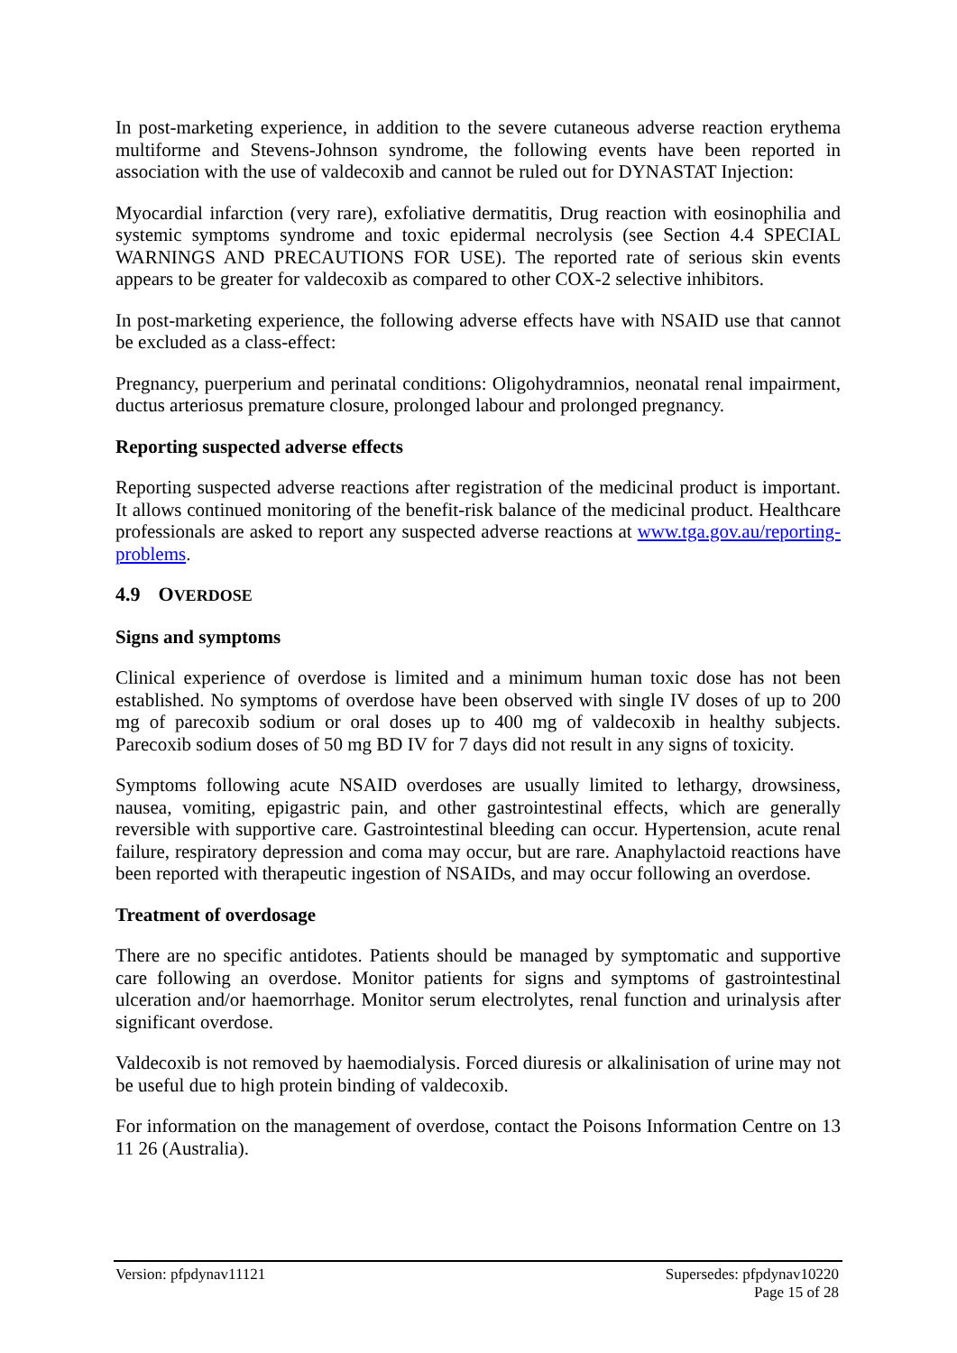In post-marketing experience, in addition to the severe cutaneous adverse reaction erythema multiforme and Stevens-Johnson syndrome, the following events have been reported in association with the use of valdecoxib and cannot be ruled out for DYNASTAT Injection:
Myocardial infarction (very rare), exfoliative dermatitis, Drug reaction with eosinophilia and systemic symptoms syndrome and toxic epidermal necrolysis (see Section 4.4 SPECIAL WARNINGS AND PRECAUTIONS FOR USE). The reported rate of serious skin events appears to be greater for valdecoxib as compared to other COX-2 selective inhibitors.
In post-marketing experience, the following adverse effects have with NSAID use that cannot be excluded as a class-effect:
Pregnancy, puerperium and perinatal conditions: Oligohydramnios, neonatal renal impairment, ductus arteriosus premature closure, prolonged labour and prolonged pregnancy.
Reporting suspected adverse effects
Reporting suspected adverse reactions after registration of the medicinal product is important. It allows continued monitoring of the benefit-risk balance of the medicinal product. Healthcare professionals are asked to report any suspected adverse reactions at www.tga.gov.au/reporting-problems.
4.9 OVERDOSE
Signs and symptoms
Clinical experience of overdose is limited and a minimum human toxic dose has not been established. No symptoms of overdose have been observed with single IV doses of up to 200 mg of parecoxib sodium or oral doses up to 400 mg of valdecoxib in healthy subjects. Parecoxib sodium doses of 50 mg BD IV for 7 days did not result in any signs of toxicity.
Symptoms following acute NSAID overdoses are usually limited to lethargy, drowsiness, nausea, vomiting, epigastric pain, and other gastrointestinal effects, which are generally reversible with supportive care. Gastrointestinal bleeding can occur. Hypertension, acute renal failure, respiratory depression and coma may occur, but are rare. Anaphylactoid reactions have been reported with therapeutic ingestion of NSAIDs, and may occur following an overdose.
Treatment of overdosage
There are no specific antidotes. Patients should be managed by symptomatic and supportive care following an overdose. Monitor patients for signs and symptoms of gastrointestinal ulceration and/or haemorrhage. Monitor serum electrolytes, renal function and urinalysis after significant overdose.
Valdecoxib is not removed by haemodialysis. Forced diuresis or alkalinisation of urine may not be useful due to high protein binding of valdecoxib.
For information on the management of overdose, contact the Poisons Information Centre on 13 11 26 (Australia).
Version: pfpdynav11121 Supersedes: pfpdynav10220
Page 15 of 28